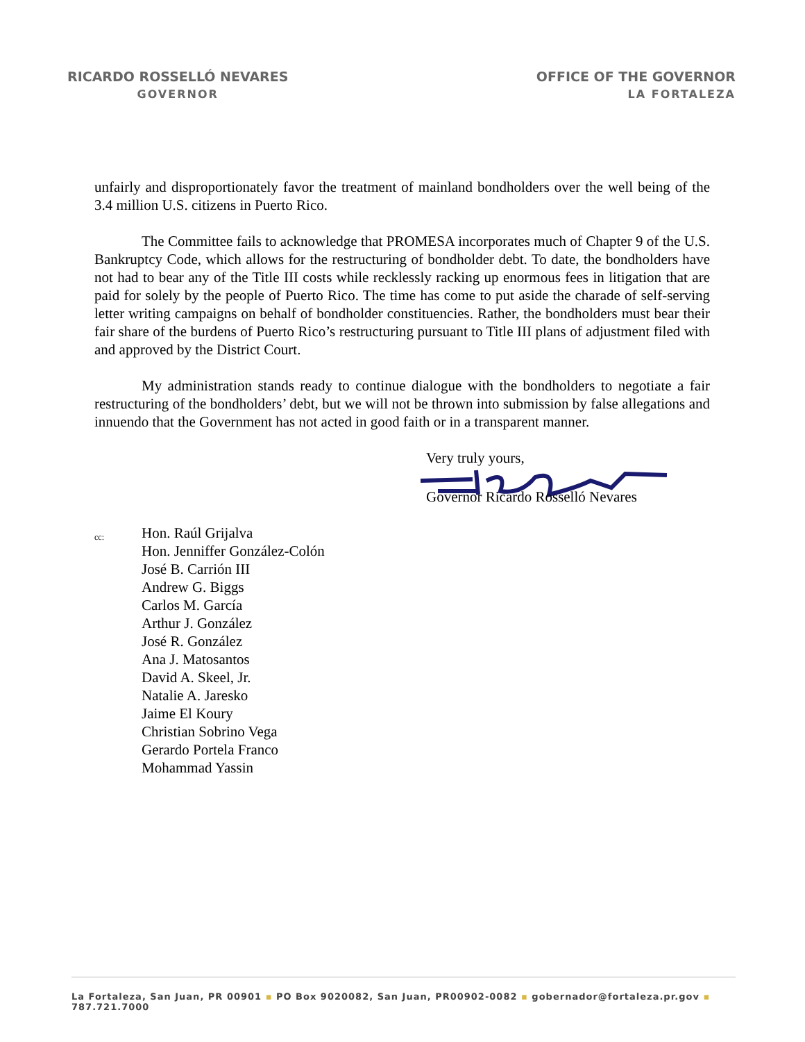RICARDO ROSSELLÓ NEVARES
GOVERNOR
OFFICE OF THE GOVERNOR
LA FORTALEZA
unfairly and disproportionately favor the treatment of mainland bondholders over the well being of the 3.4 million U.S. citizens in Puerto Rico.
The Committee fails to acknowledge that PROMESA incorporates much of Chapter 9 of the U.S. Bankruptcy Code, which allows for the restructuring of bondholder debt. To date, the bondholders have not had to bear any of the Title III costs while recklessly racking up enormous fees in litigation that are paid for solely by the people of Puerto Rico. The time has come to put aside the charade of self-serving letter writing campaigns on behalf of bondholder constituencies. Rather, the bondholders must bear their fair share of the burdens of Puerto Rico’s restructuring pursuant to Title III plans of adjustment filed with and approved by the District Court.
My administration stands ready to continue dialogue with the bondholders to negotiate a fair restructuring of the bondholders’ debt, but we will not be thrown into submission by false allegations and innuendo that the Government has not acted in good faith or in a transparent manner.
Very truly yours,
Governor Ricardo Rosselló Nevares
cc:
Hon. Raúl Grijalva
Hon. Jenniffer González-Colón
José B. Carrión III
Andrew G. Biggs
Carlos M. García
Arthur J. González
José R. González
Ana J. Matosantos
David A. Skeel, Jr.
Natalie A. Jaresko
Jaime El Koury
Christian Sobrino Vega
Gerardo Portela Franco
Mohammad Yassin
La Fortaleza, San Juan, PR 00901 ▪ PO Box 9020082, San Juan, PR00902-0082 ▪ gobernador@fortaleza.pr.gov ▪ 787.721.7000